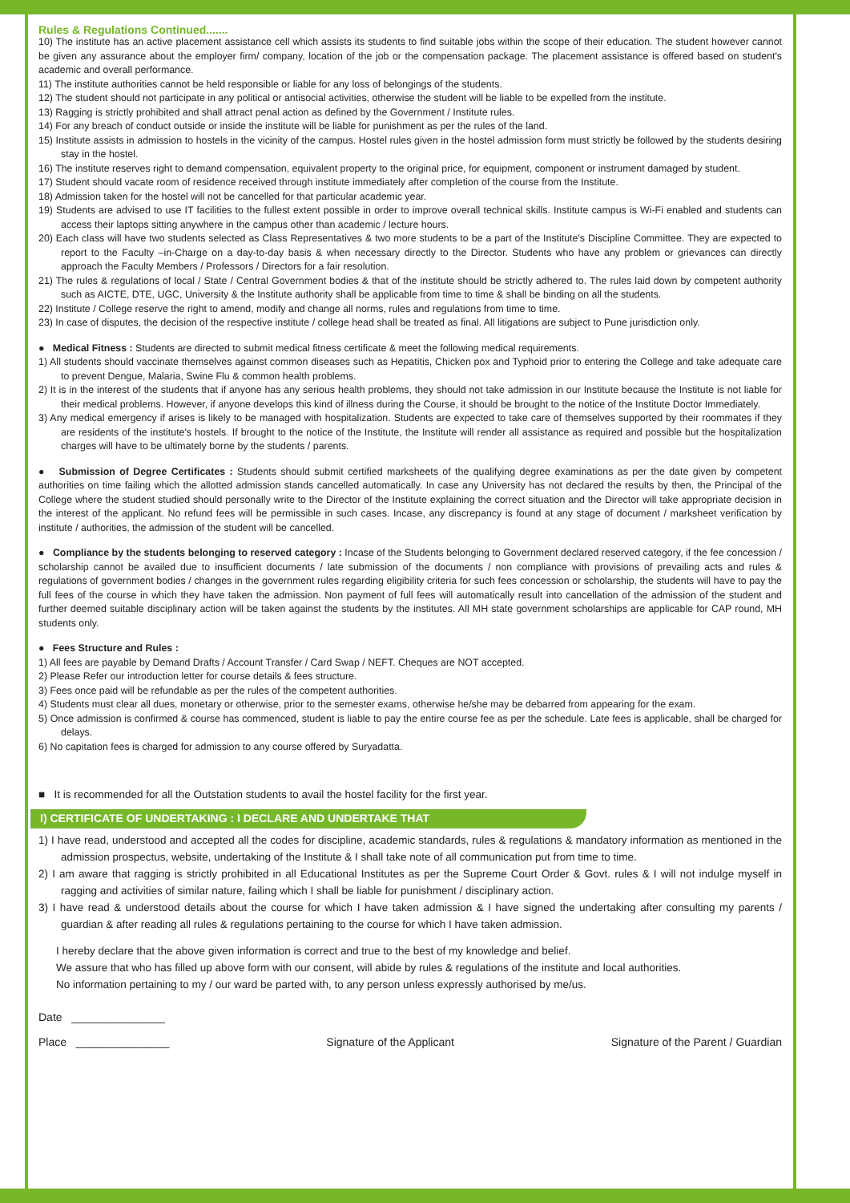Rules & Regulations Continued.......
10) The institute has an active placement assistance cell which assists its students to find suitable jobs within the scope of their education. The student however cannot be given any assurance about the employer firm/ company, location of the job or the compensation package. The placement assistance is offered based on student's academic and overall performance.
11) The institute authorities cannot be held responsible or liable for any loss of belongings of the students.
12) The student should not participate in any political or antisocial activities, otherwise the student will be liable to be expelled from the institute.
13) Ragging is strictly prohibited and shall attract penal action as defined by the Government / Institute rules.
14) For any breach of conduct outside or inside the institute will be liable for punishment as per the rules of the land.
15) Institute assists in admission to hostels in the vicinity of the campus. Hostel rules given in the hostel admission form must strictly be followed by the students desiring stay in the hostel.
16) The institute reserves right to demand compensation, equivalent property to the original price, for equipment, component or instrument damaged by student.
17) Student should vacate room of residence received through institute immediately after completion of the course from the Institute.
18) Admission taken for the hostel will not be cancelled for that particular academic year.
19) Students are advised to use IT facilities to the fullest extent possible in order to improve overall technical skills. Institute campus is Wi-Fi enabled and students can access their laptops sitting anywhere in the campus other than academic / lecture hours.
20) Each class will have two students selected as Class Representatives & two more students to be a part of the Institute's Discipline Committee. They are expected to report to the Faculty –in-Charge on a day-to-day basis & when necessary directly to the Director. Students who have any problem or grievances can directly approach the Faculty Members / Professors / Directors for a fair resolution.
21) The rules & regulations of local / State / Central Government bodies & that of the institute should be strictly adhered to. The rules laid down by competent authority such as AICTE, DTE, UGC, University & the Institute authority shall be applicable from time to time & shall be binding on all the students.
22) Institute / College reserve the right to amend, modify and change all norms, rules and regulations from time to time.
23) In case of disputes, the decision of the respective institute / college head shall be treated as final. All litigations are subject to Pune jurisdiction only.
● Medical Fitness : Students are directed to submit medical fitness certificate & meet the following medical requirements.
1) All students should vaccinate themselves against common diseases such as Hepatitis, Chicken pox and Typhoid prior to entering the College and take adequate care to prevent Dengue, Malaria, Swine Flu & common health problems.
2) It is in the interest of the students that if anyone has any serious health problems, they should not take admission in our Institute because the Institute is not liable for their medical problems. However, if anyone develops this kind of illness during the Course, it should be brought to the notice of the Institute Doctor Immediately.
3) Any medical emergency if arises is likely to be managed with hospitalization. Students are expected to take care of themselves supported by their roommates if they are residents of the institute's hostels. If brought to the notice of the Institute, the Institute will render all assistance as required and possible but the hospitalization charges will have to be ultimately borne by the students / parents.
● Submission of Degree Certificates : Students should submit certified marksheets of the qualifying degree examinations as per the date given by competent authorities on time failing which the allotted admission stands cancelled automatically. In case any University has not declared the results by then, the Principal of the College where the student studied should personally write to the Director of the Institute explaining the correct situation and the Director will take appropriate decision in the interest of the applicant. No refund fees will be permissible in such cases. Incase, any discrepancy is found at any stage of document / marksheet verification by institute / authorities, the admission of the student will be cancelled.
● Compliance by the students belonging to reserved category : Incase of the Students belonging to Government declared reserved category, if the fee concession / scholarship cannot be availed due to insufficient documents / late submission of the documents / non compliance with provisions of prevailing acts and rules & regulations of government bodies / changes in the government rules regarding eligibility criteria for such fees concession or scholarship, the students will have to pay the full fees of the course in which they have taken the admission. Non payment of full fees will automatically result into cancellation of the admission of the student and further deemed suitable disciplinary action will be taken against the students by the institutes. All MH state government scholarships are applicable for CAP round, MH students only.
● Fees Structure and Rules :
1) All fees are payable by Demand Drafts / Account Transfer / Card Swap / NEFT. Cheques are NOT accepted.
2) Please Refer our introduction letter for course details & fees structure.
3) Fees once paid will be refundable as per the rules of the competent authorities.
4) Students must clear all dues, monetary or otherwise, prior to the semester exams, otherwise he/she may be debarred from appearing for the exam.
5) Once admission is confirmed & course has commenced, student is liable to pay the entire course fee as per the schedule. Late fees is applicable, shall be charged for delays.
6) No capitation fees is charged for admission to any course offered by Suryadatta.
■ It is recommended for all the Outstation students to avail the hostel facility for the first year.
I) CERTIFICATE OF UNDERTAKING : I DECLARE AND UNDERTAKE THAT
1) I have read, understood and accepted all the codes for discipline, academic standards, rules & regulations & mandatory information as mentioned in the admission prospectus, website, undertaking of the Institute & I shall take note of all communication put from time to time.
2) I am aware that ragging is strictly prohibited in all Educational Institutes as per the Supreme Court Order & Govt. rules & I will not indulge myself in ragging and activities of similar nature, failing which I shall be liable for punishment / disciplinary action.
3) I have read & understood details about the course for which I have taken admission & I have signed the undertaking after consulting my parents / guardian & after reading all rules & regulations pertaining to the course for which I have taken admission.
I hereby declare that the above given information is correct and true to the best of my knowledge and belief.
We assure that who has filled up above form with our consent, will abide by rules & regulations of the institute and local authorities.
No information pertaining to my / our ward be parted with, to any person unless expressly authorised by me/us.
Date _______________
Place _______________ Signature of the Applicant Signature of the Parent / Guardian